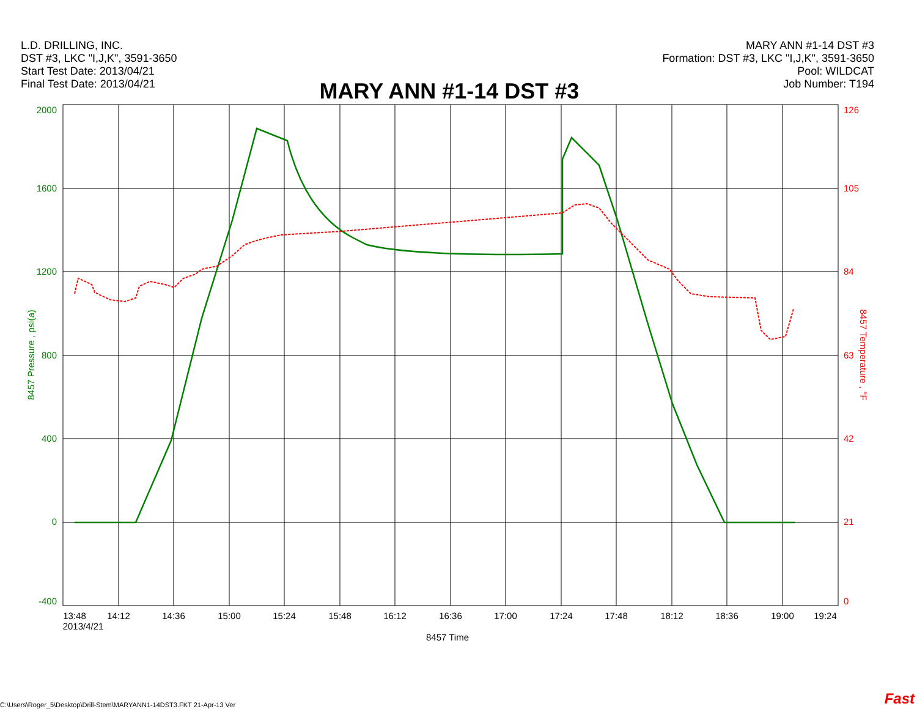L.D. DRILLING, INC.
DST #3, LKC "I,J,K", 3591-3650
Start Test Date: 2013/04/21
Final Test Date: 2013/04/21
MARY ANN #1-14 DST #3
Formation: DST #3, LKC "I,J,K", 3591-3650
Pool: WILDCAT
Job Number: T194
MARY ANN #1-14 DST #3
2000
1600
1200
800
400
0
-400
126
105
84
63
42
21
0
8457 Pressure , psi(a)
8457 Temperature , °F
13:48
14:12
14:36
15:00
15:24
15:48
16:12
16:36
17:00
17:24
17:48
18:12
18:36
19:00
19:24
2013/4/21
8457 Time
C:\Users\Roger_5\Desktop\Drill-Stem\MARYANN1-14DST3.FKT 21-Apr-13 Ver
Fast